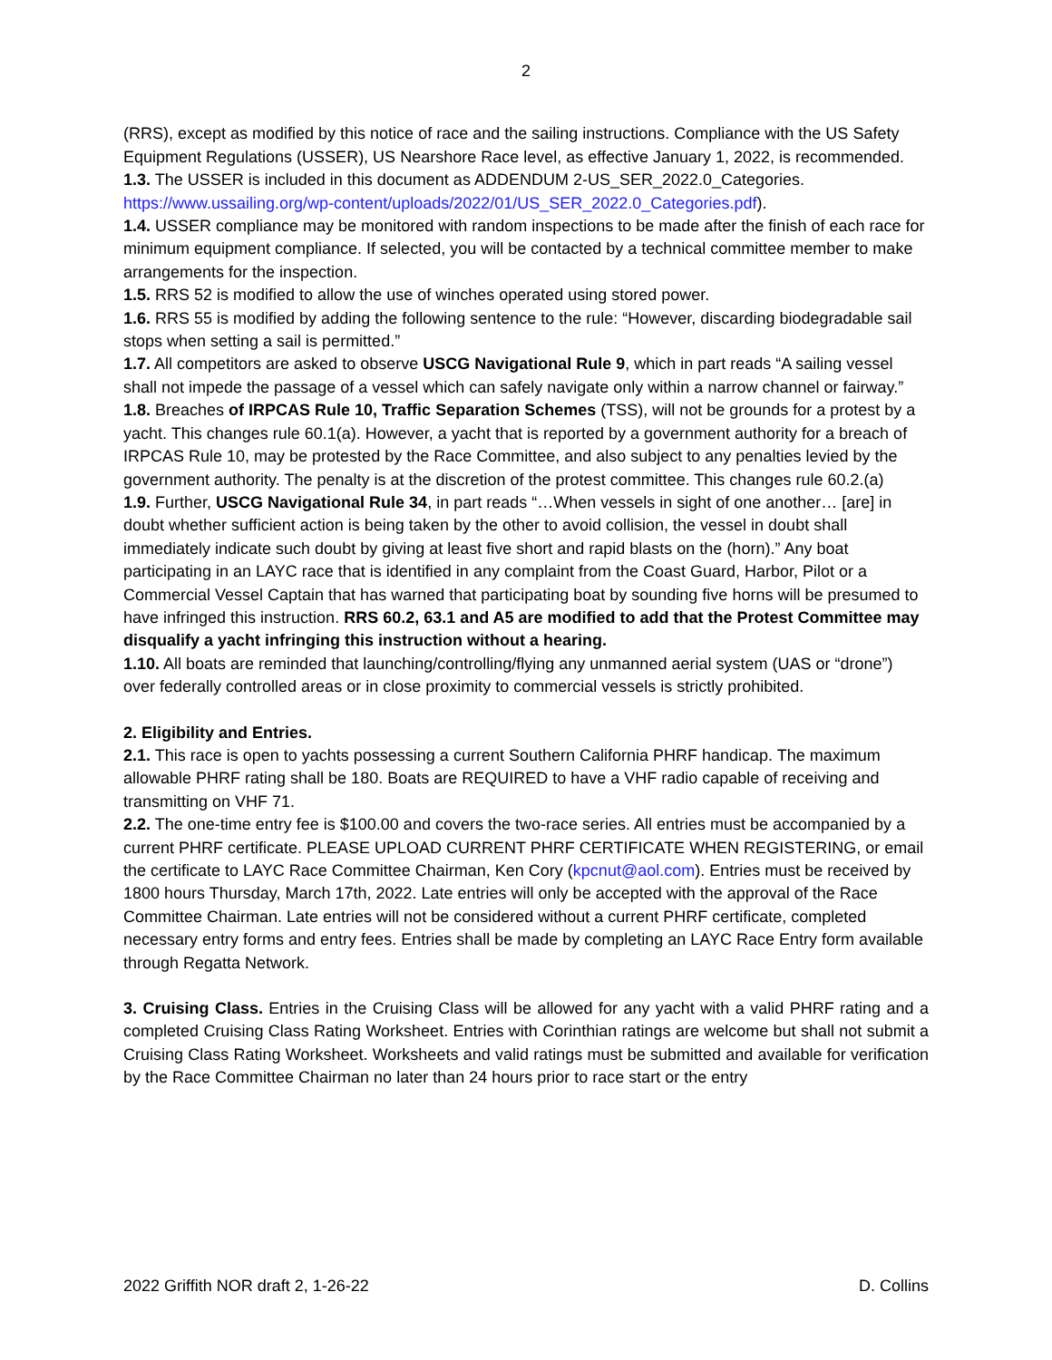2
(RRS), except as modified by this notice of race and the sailing instructions. Compliance with the US Safety Equipment Regulations (USSER), US Nearshore Race level, as effective January 1, 2022, is recommended.
1.3. The USSER is included in this document as ADDENDUM 2-US_SER_2022.0_Categories. https://www.ussailing.org/wp-content/uploads/2022/01/US_SER_2022.0_Categories.pdf).
1.4. USSER compliance may be monitored with random inspections to be made after the finish of each race for minimum equipment compliance. If selected, you will be contacted by a technical committee member to make arrangements for the inspection.
1.5. RRS 52 is modified to allow the use of winches operated using stored power.
1.6. RRS 55 is modified by adding the following sentence to the rule: “However, discarding biodegradable sail stops when setting a sail is permitted.”
1.7. All competitors are asked to observe USCG Navigational Rule 9, which in part reads “A sailing vessel shall not impede the passage of a vessel which can safely navigate only within a narrow channel or fairway.”
1.8. Breaches of IRPCAS Rule 10, Traffic Separation Schemes (TSS), will not be grounds for a protest by a yacht. This changes rule 60.1(a). However, a yacht that is reported by a government authority for a breach of IRPCAS Rule 10, may be protested by the Race Committee, and also subject to any penalties levied by the government authority. The penalty is at the discretion of the protest committee. This changes rule 60.2.(a)
1.9. Further, USCG Navigational Rule 34, in part reads “…When vessels in sight of one another… [are] in doubt whether sufficient action is being taken by the other to avoid collision, the vessel in doubt shall immediately indicate such doubt by giving at least five short and rapid blasts on the (horn).” Any boat participating in an LAYC race that is identified in any complaint from the Coast Guard, Harbor, Pilot or a Commercial Vessel Captain that has warned that participating boat by sounding five horns will be presumed to have infringed this instruction. RRS 60.2, 63.1 and A5 are modified to add that the Protest Committee may disqualify a yacht infringing this instruction without a hearing.
1.10. All boats are reminded that launching/controlling/flying any unmanned aerial system (UAS or “drone”) over federally controlled areas or in close proximity to commercial vessels is strictly prohibited.
2. Eligibility and Entries.
2.1. This race is open to yachts possessing a current Southern California PHRF handicap. The maximum allowable PHRF rating shall be 180. Boats are REQUIRED to have a VHF radio capable of receiving and transmitting on VHF 71.
2.2. The one-time entry fee is $100.00 and covers the two-race series. All entries must be accompanied by a current PHRF certificate. PLEASE UPLOAD CURRENT PHRF CERTIFICATE WHEN REGISTERING, or email the certificate to LAYC Race Committee Chairman, Ken Cory (kpcnut@aol.com). Entries must be received by 1800 hours Thursday, March 17th, 2022. Late entries will only be accepted with the approval of the Race Committee Chairman. Late entries will not be considered without a current PHRF certificate, completed necessary entry forms and entry fees. Entries shall be made by completing an LAYC Race Entry form available through Regatta Network.
3. Cruising Class. Entries in the Cruising Class will be allowed for any yacht with a valid PHRF rating and a completed Cruising Class Rating Worksheet. Entries with Corinthian ratings are welcome but shall not submit a Cruising Class Rating Worksheet. Worksheets and valid ratings must be submitted and available for verification by the Race Committee Chairman no later than 24 hours prior to race start or the entry
2022 Griffith NOR draft 2, 1-26-22 D. Collins